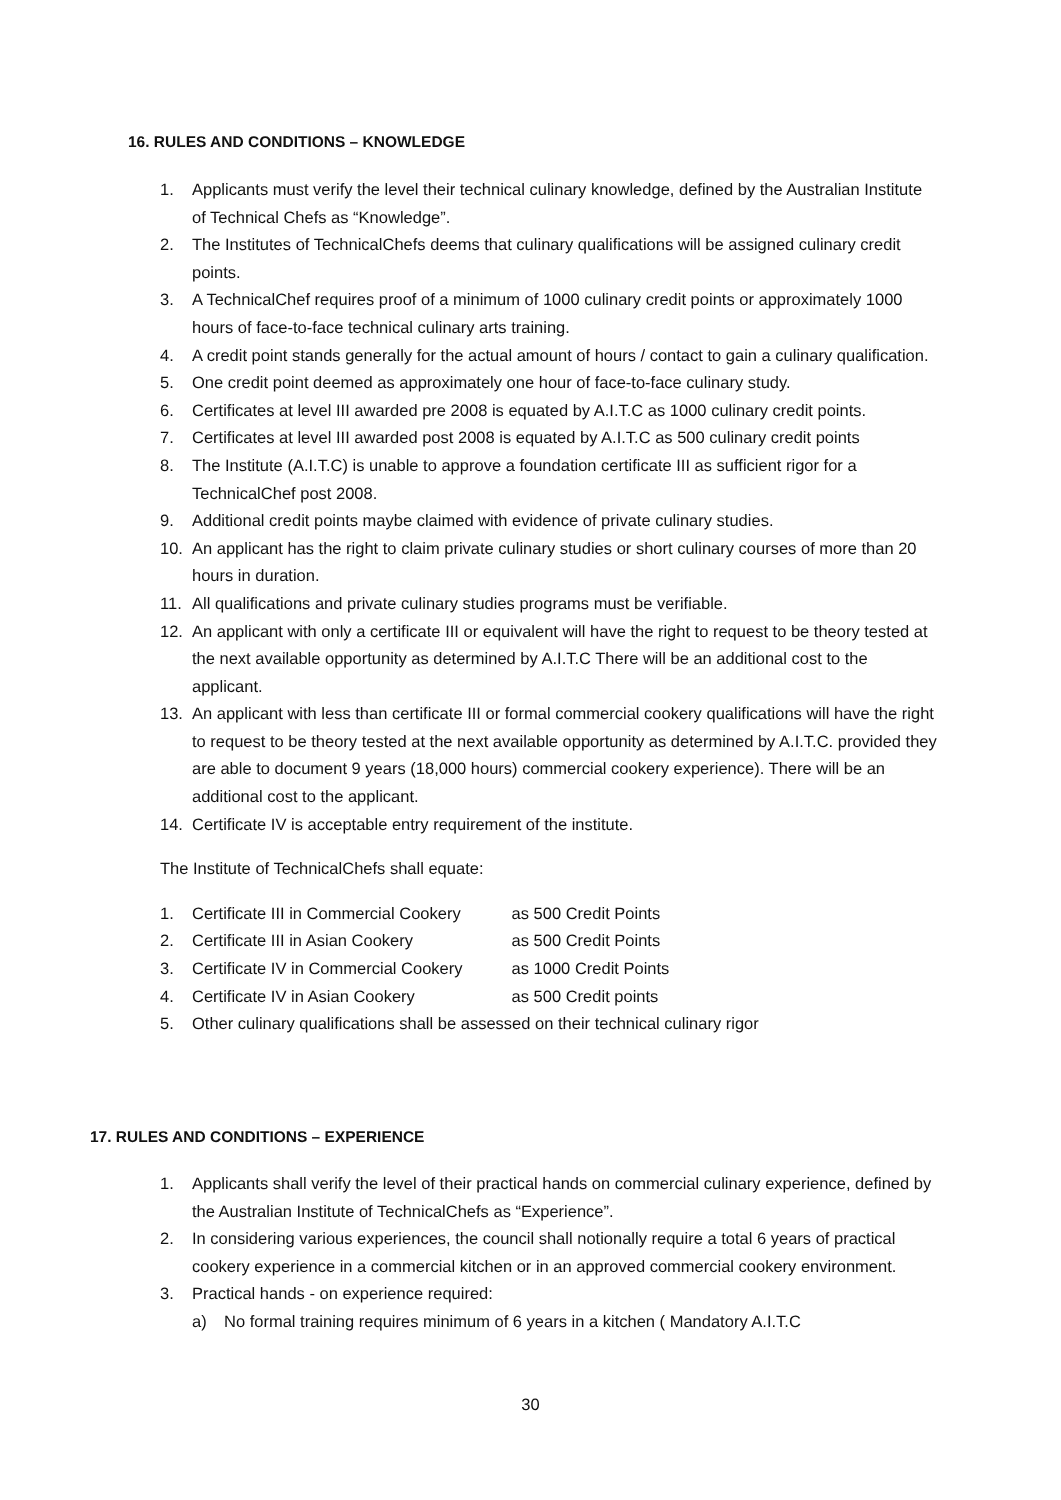16. RULES AND CONDITIONS – KNOWLEDGE
1. Applicants must verify the level their technical culinary knowledge, defined by the Australian Institute of Technical Chefs as “Knowledge”.
2. The Institutes of TechnicalChefs deems that culinary qualifications will be assigned culinary credit points.
3. A TechnicalChef requires proof of a minimum of 1000 culinary credit points or approximately 1000 hours of face-to-face technical culinary arts training.
4. A credit point stands generally for the actual amount of hours / contact to gain a culinary qualification.
5. One credit point deemed as approximately one hour of face-to-face culinary study.
6. Certificates at level III awarded pre 2008 is equated by A.I.T.C as 1000 culinary credit points.
7. Certificates at level III awarded post 2008 is equated by A.I.T.C as 500 culinary credit points
8. The Institute (A.I.T.C) is unable to approve a foundation certificate III as sufficient rigor for a TechnicalChef post 2008.
9. Additional credit points maybe claimed with evidence of private culinary studies.
10. An applicant has the right to claim private culinary studies or short culinary courses of more than 20 hours in duration.
11. All qualifications and private culinary studies programs must be verifiable.
12. An applicant with only a certificate III or equivalent will have the right to request to be theory tested at the next available opportunity as determined by A.I.T.C There will be an additional cost to the applicant.
13. An applicant with less than certificate III or formal commercial cookery qualifications will have the right to request to be theory tested at the next available opportunity as determined by A.I.T.C. provided they are able to document 9 years (18,000 hours) commercial cookery experience). There will be an additional cost to the applicant.
14. Certificate IV is acceptable entry requirement of the institute.
The Institute of TechnicalChefs shall equate:
1. Certificate III in Commercial Cookery as 500 Credit Points
2. Certificate III in Asian Cookery as 500 Credit Points
3. Certificate IV in Commercial Cookery as 1000 Credit Points
4. Certificate IV in Asian Cookery as 500 Credit points
5. Other culinary qualifications shall be assessed on their technical culinary rigor
17. RULES AND CONDITIONS – EXPERIENCE
1. Applicants shall verify the level of their practical hands on commercial culinary experience, defined by the Australian Institute of TechnicalChefs as “Experience”.
2. In considering various experiences, the council shall notionally require a total 6 years of practical cookery experience in a commercial kitchen or in an approved commercial cookery environment.
3. Practical hands - on experience required:
a) No formal training requires minimum of 6 years in a kitchen ( Mandatory A.I.T.C
30